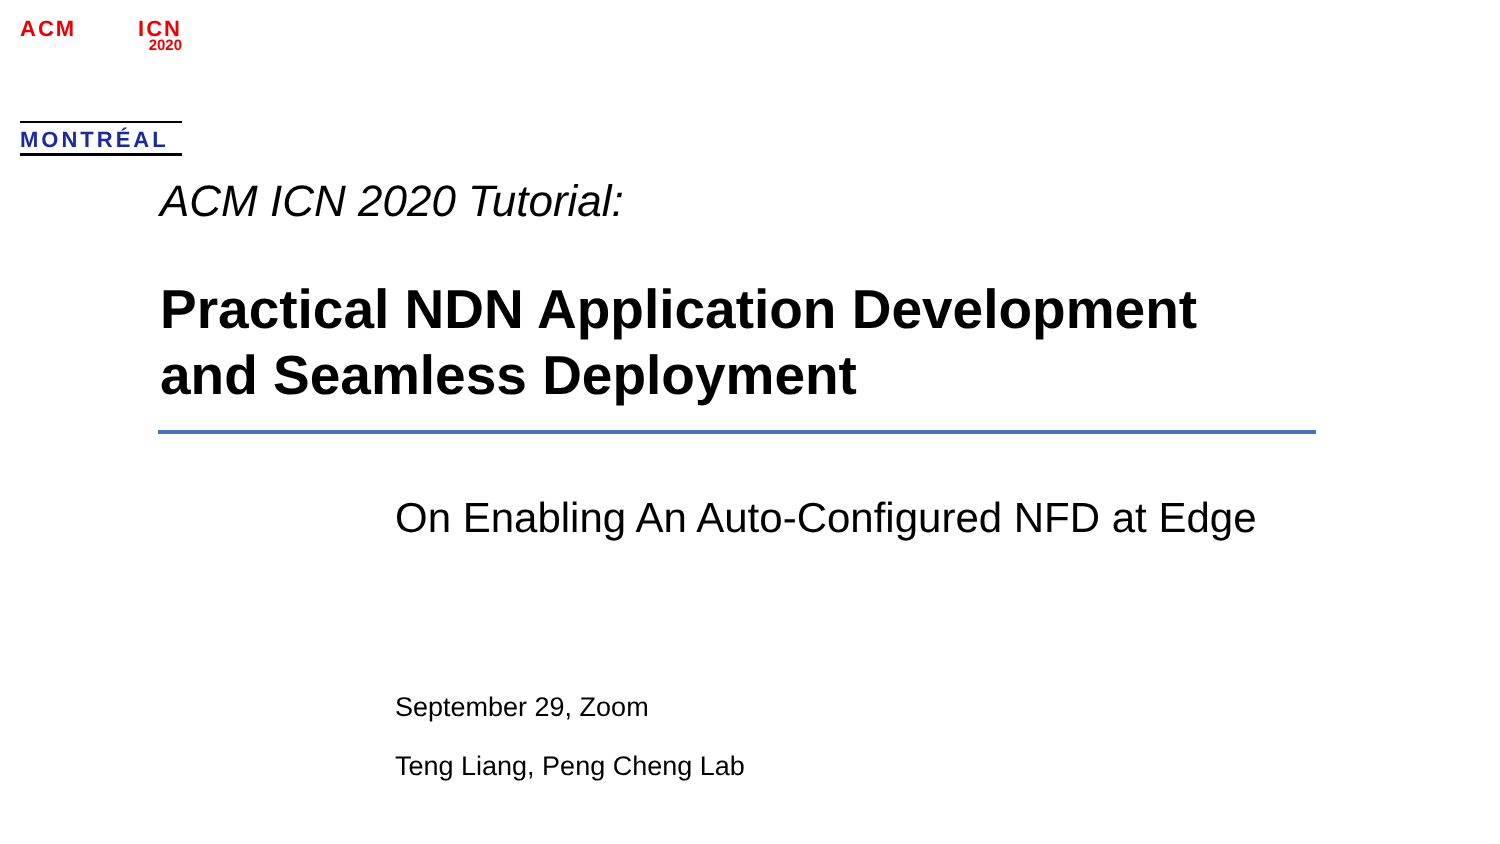ACM ICN
2020
MONTRÉAL
ACM ICN 2020 Tutorial:
Practical NDN Application Development
and Seamless Deployment
On Enabling An Auto-Configured NFD at Edge
September 29, Zoom
Teng Liang, Peng Cheng Lab